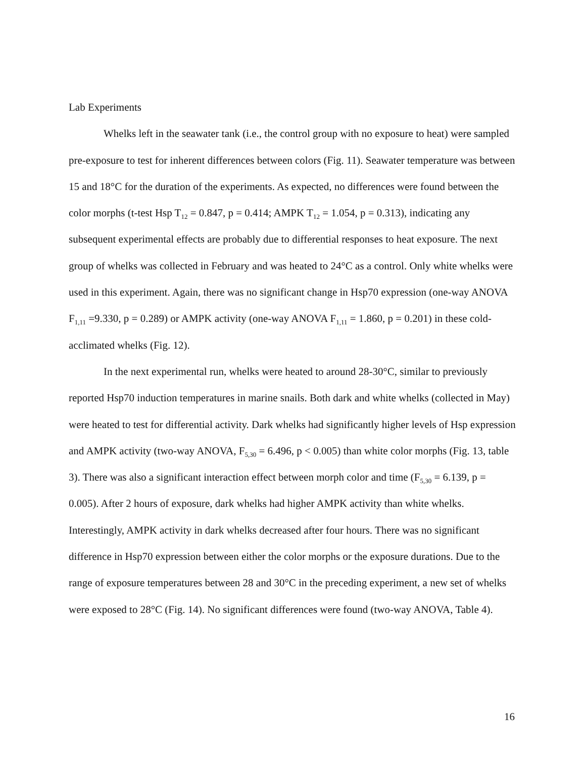Lab Experiments
Whelks left in the seawater tank (i.e., the control group with no exposure to heat) were sampled pre-exposure to test for inherent differences between colors (Fig. 11). Seawater temperature was between 15 and 18°C for the duration of the experiments. As expected, no differences were found between the color morphs (t-test Hsp T<sub>12</sub> = 0.847, p = 0.414; AMPK T<sub>12</sub> = 1.054, p = 0.313), indicating any subsequent experimental effects are probably due to differential responses to heat exposure. The next group of whelks was collected in February and was heated to 24°C as a control. Only white whelks were used in this experiment. Again, there was no significant change in Hsp70 expression (one-way ANOVA F<sub>1,11</sub> =9.330, p = 0.289) or AMPK activity (one-way ANOVA F<sub>1,11</sub> = 1.860, p = 0.201) in these cold-acclimated whelks (Fig. 12).
In the next experimental run, whelks were heated to around 28-30°C, similar to previously reported Hsp70 induction temperatures in marine snails. Both dark and white whelks (collected in May) were heated to test for differential activity. Dark whelks had significantly higher levels of Hsp expression and AMPK activity (two-way ANOVA, F<sub>5,30</sub> = 6.496, p < 0.005) than white color morphs (Fig. 13, table 3). There was also a significant interaction effect between morph color and time (F<sub>5,30</sub> = 6.139, p = 0.005). After 2 hours of exposure, dark whelks had higher AMPK activity than white whelks. Interestingly, AMPK activity in dark whelks decreased after four hours. There was no significant difference in Hsp70 expression between either the color morphs or the exposure durations. Due to the range of exposure temperatures between 28 and 30°C in the preceding experiment, a new set of whelks were exposed to 28°C (Fig. 14). No significant differences were found (two-way ANOVA, Table 4).
16